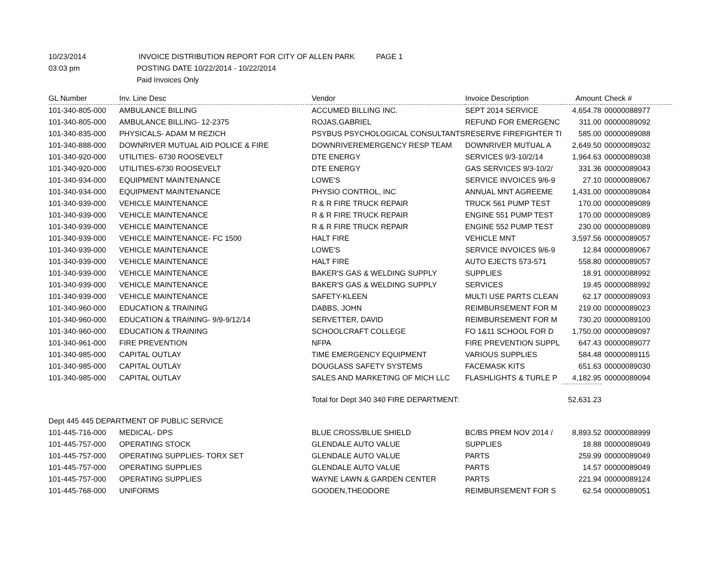10/23/2014 INVOICE DISTRIBUTION REPORT FOR CITY OF ALLEN PARK PAGE 1
03:03 pm POSTING DATE 10/22/2014 - 10/22/2014
Paid Invoices Only
| GL Number | Inv. Line Desc | Vendor | Invoice Description | Amount | Check # |
| --- | --- | --- | --- | --- | --- |
| 101-340-805-000 | AMBULANCE BILLING | ACCUMED BILLING INC. | SEPT 2014 SERVICE | 4,654.78 | 00000088977 |
| 101-340-805-000 | AMBULANCE BILLING- 12-2375 | ROJAS,GABRIEL | REFUND FOR EMERGENC | 311.00 | 00000089092 |
| 101-340-835-000 | PHYSICALS- ADAM M REZICH | PSYBUS PSYCHOLOGICAL CONSULTANTS | RESERVE FIREFIGHTER TI | 585.00 | 00000089088 |
| 101-340-888-000 | DOWNRIVER MUTUAL AID POLICE & FIRE | DOWNRIVEREMERGENCY RESP TEAM | DOWNRIVER MUTUAL A | 2,649.50 | 00000089032 |
| 101-340-920-000 | UTILITIES- 6730 ROOSEVELT | DTE ENERGY | SERVICES 9/3-10/2/14 | 1,964.63 | 00000089038 |
| 101-340-920-000 | UTILITIES-6730 ROOSEVELT | DTE ENERGY | GAS SERVICES 9/3-10/2/ | 331.36 | 00000089043 |
| 101-340-934-000 | EQUIPMENT MAINTENANCE | LOWE'S | SERVICE INVOICES 9/6-9 | 27.10 | 00000089067 |
| 101-340-934-000 | EQUIPMENT MAINTENANCE | PHYSIO CONTROL, INC | ANNUAL MNT AGREEME | 1,431.00 | 00000089084 |
| 101-340-939-000 | VEHICLE MAINTENANCE | R & R FIRE TRUCK REPAIR | TRUCK 561 PUMP TEST | 170.00 | 00000089089 |
| 101-340-939-000 | VEHICLE MAINTENANCE | R & R FIRE TRUCK REPAIR | ENGINE 551 PUMP TEST | 170.00 | 00000089089 |
| 101-340-939-000 | VEHICLE MAINTENANCE | R & R FIRE TRUCK REPAIR | ENGINE 552 PUMP TEST | 230.00 | 00000089089 |
| 101-340-939-000 | VEHICLE MAINTENANCE- FC 1500 | HALT FIRE | VEHICLE MNT | 3,597.56 | 00000089057 |
| 101-340-939-000 | VEHICLE MAINTENANCE | LOWE'S | SERVICE INVOICES 9/6-9 | 12.84 | 00000089067 |
| 101-340-939-000 | VEHICLE MAINTENANCE | HALT FIRE | AUTO EJECTS 573-571 | 558.80 | 00000089057 |
| 101-340-939-000 | VEHICLE MAINTENANCE | BAKER'S GAS & WELDING SUPPLY | SUPPLIES | 18.91 | 00000088992 |
| 101-340-939-000 | VEHICLE MAINTENANCE | BAKER'S GAS & WELDING SUPPLY | SERVICES | 19.45 | 00000088992 |
| 101-340-939-000 | VEHICLE MAINTENANCE | SAFETY-KLEEN | MULTI USE PARTS CLEAN | 62.17 | 00000089093 |
| 101-340-960-000 | EDUCATION & TRAINING | DABBS, JOHN | REIMBURSEMENT FOR M | 219.00 | 00000089023 |
| 101-340-960-000 | EDUCATION & TRAINING- 9/9-9/12/14 | SERVETTER, DAVID | REIMBURSEMENT FOR M | 730.20 | 00000089100 |
| 101-340-960-000 | EDUCATION & TRAINING | SCHOOLCRAFT COLLEGE | FO 1&11 SCHOOL FOR D | 1,750.00 | 00000089097 |
| 101-340-961-000 | FIRE PREVENTION | NFPA | FIRE PREVENTION SUPPL | 647.43 | 00000089077 |
| 101-340-985-000 | CAPITAL OUTLAY | TIME EMERGENCY EQUIPMENT | VARIOUS SUPPLIES | 584.48 | 00000089115 |
| 101-340-985-000 | CAPITAL OUTLAY | DOUGLASS SAFETY SYSTEMS | FACEMASK KITS | 651.63 | 00000089030 |
| 101-340-985-000 | CAPITAL OUTLAY | SALES AND MARKETING OF MICH LLC | FLASHLIGHTS & TURLE P | 4,182.95 | 00000089094 |
| | | Total for Dept 340 340 FIRE DEPARTMENT: | | 52,631.23 | |
| Dept 445 445 DEPARTMENT OF PUBLIC SERVICE | | | | | |
| 101-445-716-000 | MEDICAL- DPS | BLUE CROSS/BLUE SHIELD | BC/BS PREM NOV 2014 / | 8,893.52 | 00000088999 |
| 101-445-757-000 | OPERATING STOCK | GLENDALE AUTO VALUE | SUPPLIES | 18.88 | 00000089049 |
| 101-445-757-000 | OPERATING SUPPLIES- TORX SET | GLENDALE AUTO VALUE | PARTS | 259.99 | 00000089049 |
| 101-445-757-000 | OPERATING SUPPLIES | GLENDALE AUTO VALUE | PARTS | 14.57 | 00000089049 |
| 101-445-757-000 | OPERATING SUPPLIES | WAYNE LAWN & GARDEN CENTER | PARTS | 221.94 | 00000089124 |
| 101-445-768-000 | UNIFORMS | GOODEN,THEODORE | REIMBURSEMENT FOR S | 62.54 | 00000089051 |